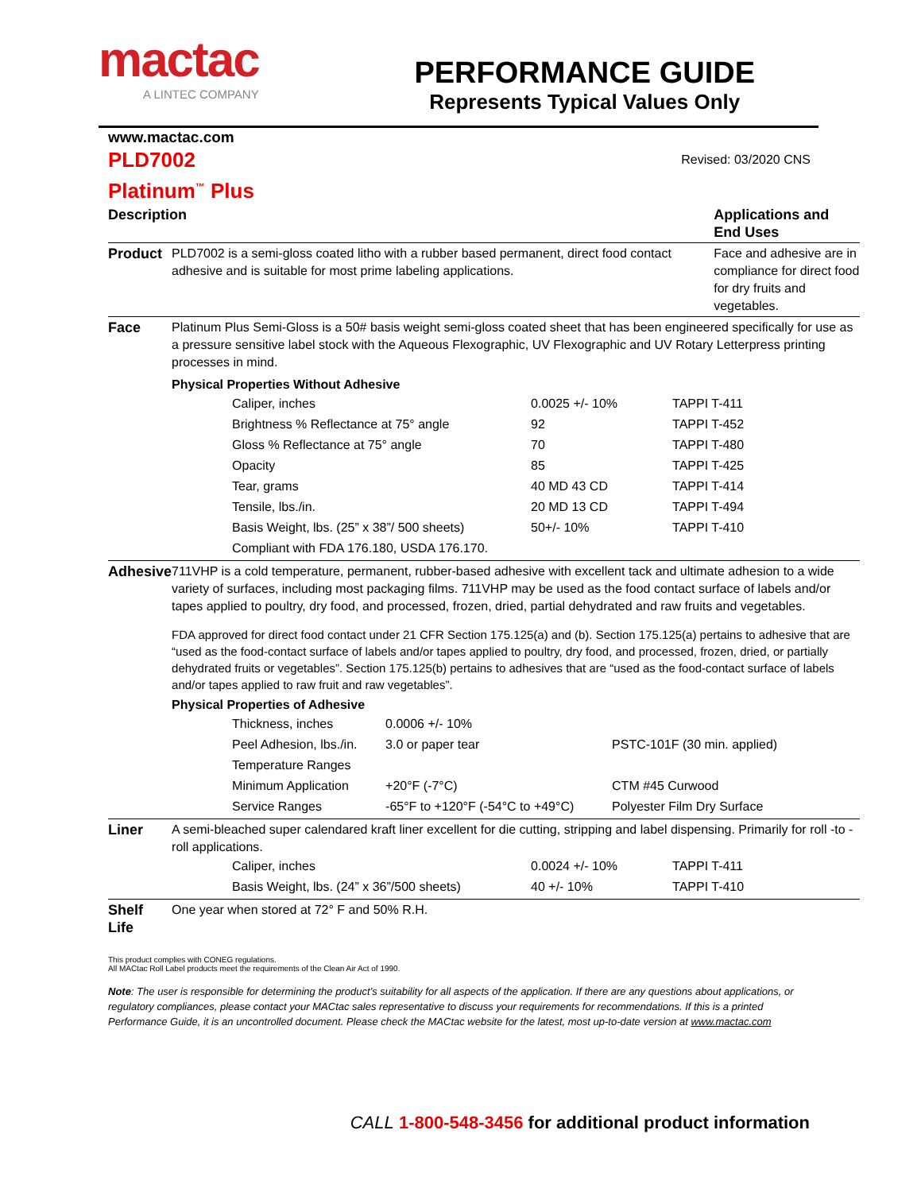mactac
A LINTEC COMPANY
PERFORMANCE GUIDE
Represents Typical Values Only
www.mactac.com
PLD7002
Revised: 03/2020 CNS
Platinum<sup>™</sup> Plus
| Description | | Applications and End Uses |
| Product | PLD7002 is a semi-gloss coated litho with a rubber based permanent, direct food contact adhesive and is suitable for most prime labeling applications. | Face and adhesive are in compliance for direct food for dry fruits and vegetables. |
| Face | Platinum Plus Semi-Gloss is a 50# basis weight semi-gloss coated sheet that has been engineered specifically for use as a pressure sensitive label stock with the Aqueous Flexographic, UV Flexographic and UV Rotary Letterpress printing processes in mind. Physical Properties Without Adhesive / Caliper, inches / 0.0025 +/- 10% / TAPPI T-411 / / Brightness % Reflectance at 75° angle / 92 / TAPPI T-452 / / Gloss % Reflectance at 75° angle / 70 / TAPPI T-480 / / Opacity / 85 / TAPPI T-425 / / Tear, grams / 40 MD 43 CD / TAPPI T-414 / / Tensile, lbs./in. / 20 MD 13 CD / TAPPI T-494 / / Basis Weight, lbs. (25” x 38”/ 500 sheets) / 50+/- 10% / TAPPI T-410 / / Compliant with FDA 176.180, USDA 176.170. / / / | |
| Adhesive | 711VHP is a cold temperature, permanent, rubber-based adhesive with excellent tack and ultimate adhesion to a wide variety of surfaces, including most packaging films. 711VHP may be used as the food contact surface of labels and/or tapes applied to poultry, dry food, and processed, frozen, dried, partial dehydrated and raw fruits and vegetables. FDA approved for direct food contact under 21 CFR Section 175.125(a) and (b). Section 175.125(a) pertains to adhesive that are “used as the food-contact surface of labels and/or tapes applied to poultry, dry food, and processed, frozen, dried, or partially dehydrated fruits or vegetables”. Section 175.125(b) pertains to adhesives that are “used as the food-contact surface of labels and/or tapes applied to raw fruit and raw vegetables”. Physical Properties of Adhesive / Thickness, inches / 0.0006 +/- 10% / / / Peel Adhesion, lbs./in. / 3.0 or paper tear / PSTC-101F (30 min. applied) / / Temperature Ranges / / / / Minimum Application / +20°F (-7°C) / CTM #45 Curwood / / Service Ranges / -65°F to +120°F (-54°C to +49°C) / Polyester Film Dry Surface / | |
| Liner | A semi-bleached super calendared kraft liner excellent for die cutting, stripping and label dispensing. Primarily for roll -to -roll applications. / Caliper, inches / 0.0024 +/- 10% / TAPPI T-411 / / Basis Weight, lbs. (24” x 36”/500 sheets) / 40 +/- 10% / TAPPI T-410 / | |
| Shelf Life | One year when stored at 72° F and 50% R.H. | |
This product complies with CONEG regulations.
All MACtac Roll Label products meet the requirements of the Clean Air Act of 1990.
Note: The user is responsible for determining the product’s suitability for all aspects of the application. If there are any questions about applications, or regulatory compliances, please contact your MACtac sales representative to discuss your requirements for recommendations. If this is a printed Performance Guide, it is an uncontrolled document. Please check the MACtac website for the latest, most up-to-date version at www.mactac.com
CALL 1-800-548-3456 for additional product information